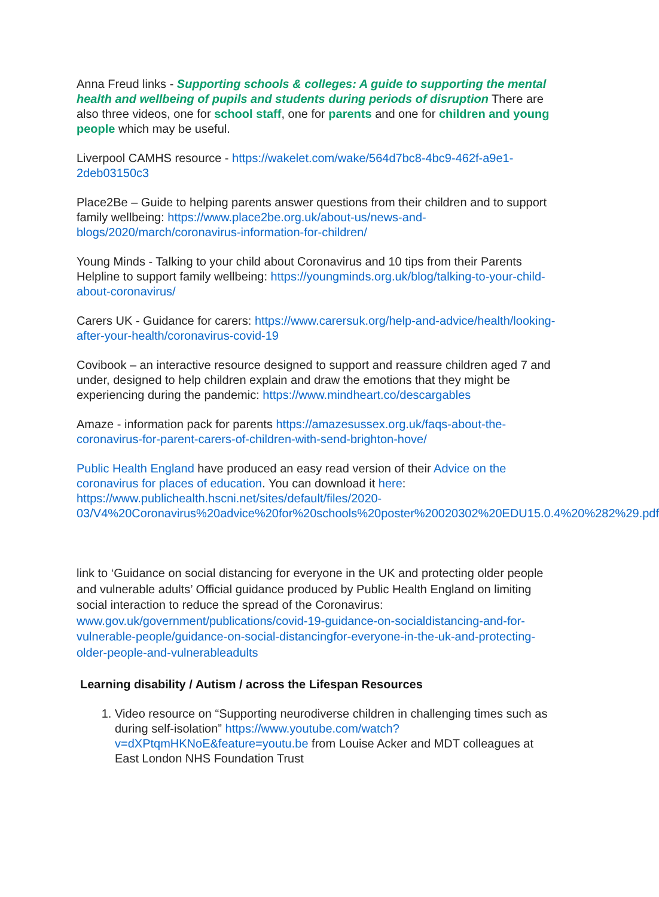Anna Freud links - Supporting schools & colleges: A guide to supporting the mental health and wellbeing of pupils and students during periods of disruption There are also three videos, one for school staff, one for parents and one for children and young people which may be useful.
Liverpool CAMHS resource - https://wakelet.com/wake/564d7bc8-4bc9-462f-a9e1-2deb03150c3
Place2Be – Guide to helping parents answer questions from their children and to support family wellbeing: https://www.place2be.org.uk/about-us/news-and-blogs/2020/march/coronavirus-information-for-children/
Young Minds - Talking to your child about Coronavirus and 10 tips from their Parents Helpline to support family wellbeing: https://youngminds.org.uk/blog/talking-to-your-child-about-coronavirus/
Carers UK - Guidance for carers: https://www.carersuk.org/help-and-advice/health/looking-after-your-health/coronavirus-covid-19
Covibook – an interactive resource designed to support and reassure children aged 7 and under, designed to help children explain and draw the emotions that they might be experiencing during the pandemic: https://www.mindheart.co/descargables
Amaze - information pack for parents https://amazesussex.org.uk/faqs-about-the-coronavirus-for-parent-carers-of-children-with-send-brighton-hove/
Public Health England have produced an easy read version of their Advice on the coronavirus for places of education. You can download it here: https://www.publichealth.hscni.net/sites/default/files/2020-03/V4%20Coronavirus%20advice%20for%20schools%20poster%20020302%20EDU15.0.4%20%282%29.pdf
link to ‘Guidance on social distancing for everyone in the UK and protecting older people and vulnerable adults’ Official guidance produced by Public Health England on limiting social interaction to reduce the spread of the Coronavirus: www.gov.uk/government/publications/covid-19-guidance-on-socialdistancing-and-for-vulnerable-people/guidance-on-social-distancingfor-everyone-in-the-uk-and-protecting-older-people-and-vulnerableadults
Learning disability / Autism / across the Lifespan Resources
1. Video resource on “Supporting neurodiverse children in challenging times such as during self-isolation” https://www.youtube.com/watch?v=dXPtqmHKNoE&feature=youtu.be from Louise Acker and MDT colleagues at East London NHS Foundation Trust